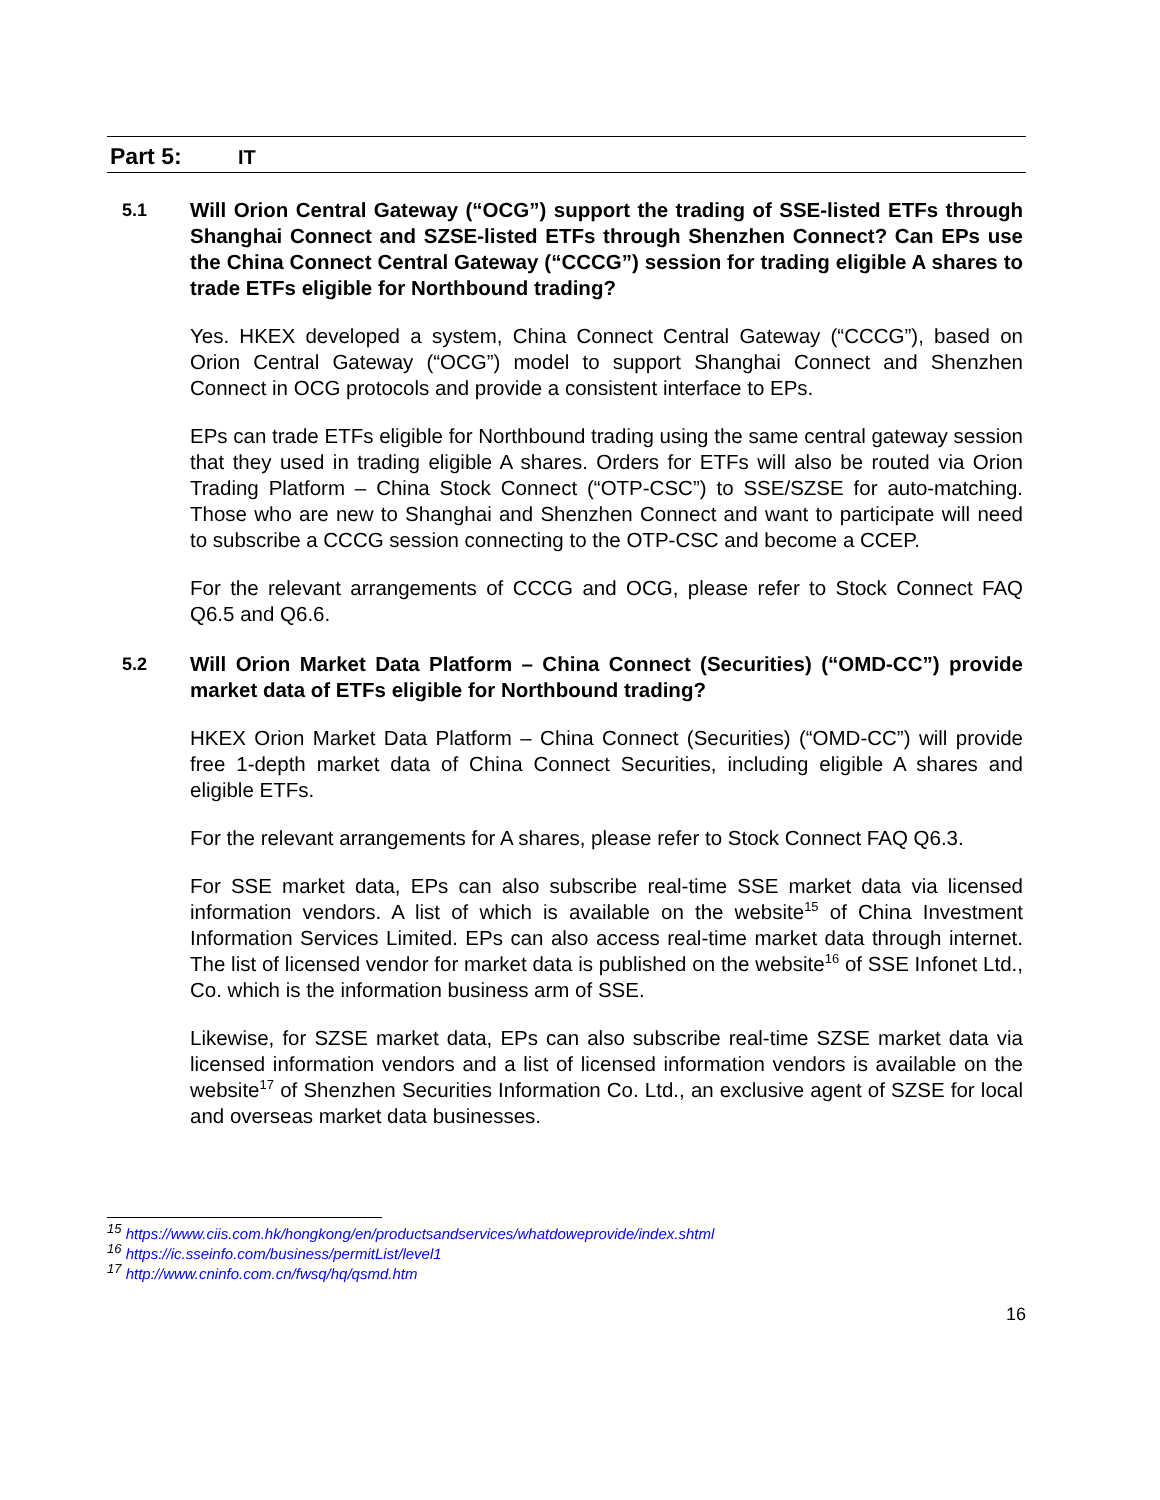Part 5: IT
5.1 Will Orion Central Gateway (“OCG”) support the trading of SSE-listed ETFs through Shanghai Connect and SZSE-listed ETFs through Shenzhen Connect? Can EPs use the China Connect Central Gateway (“CCCG”) session for trading eligible A shares to trade ETFs eligible for Northbound trading?
Yes. HKEX developed a system, China Connect Central Gateway (“CCCG”), based on Orion Central Gateway (“OCG”) model to support Shanghai Connect and Shenzhen Connect in OCG protocols and provide a consistent interface to EPs.
EPs can trade ETFs eligible for Northbound trading using the same central gateway session that they used in trading eligible A shares. Orders for ETFs will also be routed via Orion Trading Platform – China Stock Connect (“OTP-CSC”) to SSE/SZSE for auto-matching. Those who are new to Shanghai and Shenzhen Connect and want to participate will need to subscribe a CCCG session connecting to the OTP-CSC and become a CCEP.
For the relevant arrangements of CCCG and OCG, please refer to Stock Connect FAQ Q6.5 and Q6.6.
5.2 Will Orion Market Data Platform – China Connect (Securities) (“OMD-CC”) provide market data of ETFs eligible for Northbound trading?
HKEX Orion Market Data Platform – China Connect (Securities) (“OMD-CC”) will provide free 1-depth market data of China Connect Securities, including eligible A shares and eligible ETFs.
For the relevant arrangements for A shares, please refer to Stock Connect FAQ Q6.3.
For SSE market data, EPs can also subscribe real-time SSE market data via licensed information vendors. A list of which is available on the website<sup>15</sup> of China Investment Information Services Limited. EPs can also access real-time market data through internet. The list of licensed vendor for market data is published on the website<sup>16</sup> of SSE Infonet Ltd., Co. which is the information business arm of SSE.
Likewise, for SZSE market data, EPs can also subscribe real-time SZSE market data via licensed information vendors and a list of licensed information vendors is available on the website<sup>17</sup> of Shenzhen Securities Information Co. Ltd., an exclusive agent of SZSE for local and overseas market data businesses.
<sup>15</sup> https://www.ciis.com.hk/hongkong/en/productsandservices/whatdoweprovide/index.shtml
<sup>16</sup> https://ic.sseinfo.com/business/permitList/level1
<sup>17</sup> http://www.cninfo.com.cn/fwsq/hq/qsmd.htm
16